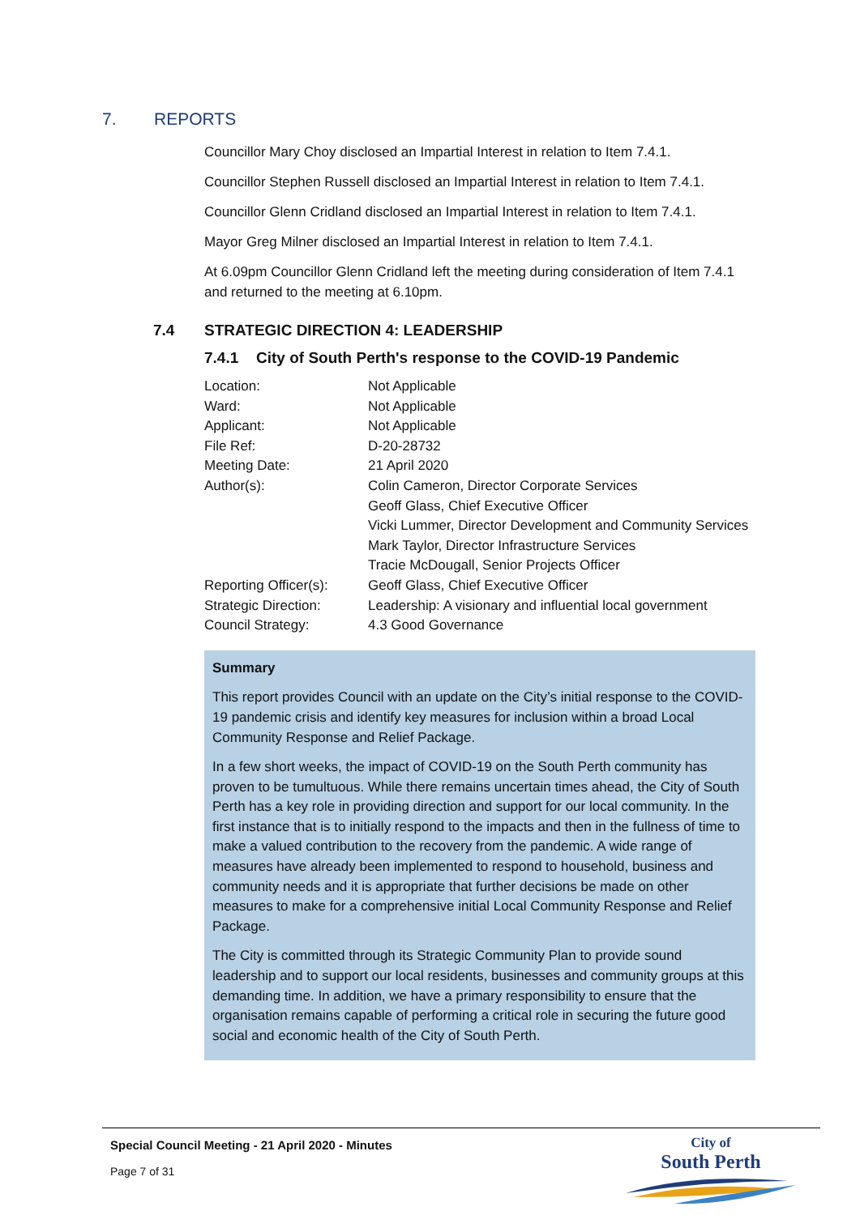7. REPORTS
Councillor Mary Choy disclosed an Impartial Interest in relation to Item 7.4.1.
Councillor Stephen Russell disclosed an Impartial Interest in relation to Item 7.4.1.
Councillor Glenn Cridland disclosed an Impartial Interest in relation to Item 7.4.1.
Mayor Greg Milner disclosed an Impartial Interest in relation to Item 7.4.1.
At 6.09pm Councillor Glenn Cridland left the meeting during consideration of Item 7.4.1 and returned to the meeting at 6.10pm.
7.4 STRATEGIC DIRECTION 4: LEADERSHIP
7.4.1 City of South Perth's response to the COVID-19 Pandemic
| Location: | Not Applicable |
| Ward: | Not Applicable |
| Applicant: | Not Applicable |
| File Ref: | D-20-28732 |
| Meeting Date: | 21 April 2020 |
| Author(s): | Colin Cameron, Director Corporate Services Geoff Glass, Chief Executive Officer Vicki Lummer, Director Development and Community Services Mark Taylor, Director Infrastructure Services Tracie McDougall, Senior Projects Officer |
| Reporting Officer(s): | Geoff Glass, Chief Executive Officer |
| Strategic Direction: | Leadership: A visionary and influential local government |
| Council Strategy: | 4.3 Good Governance |
Summary
This report provides Council with an update on the City’s initial response to the COVID-19 pandemic crisis and identify key measures for inclusion within a broad Local Community Response and Relief Package.
In a few short weeks, the impact of COVID-19 on the South Perth community has proven to be tumultuous. While there remains uncertain times ahead, the City of South Perth has a key role in providing direction and support for our local community. In the first instance that is to initially respond to the impacts and then in the fullness of time to make a valued contribution to the recovery from the pandemic. A wide range of measures have already been implemented to respond to household, business and community needs and it is appropriate that further decisions be made on other measures to make for a comprehensive initial Local Community Response and Relief Package.
The City is committed through its Strategic Community Plan to provide sound leadership and to support our local residents, businesses and community groups at this demanding time. In addition, we have a primary responsibility to ensure that the organisation remains capable of performing a critical role in securing the future good social and economic health of the City of South Perth.
Special Council Meeting - 21 April 2020 - Minutes
Page 7 of 31
City of
South Perth